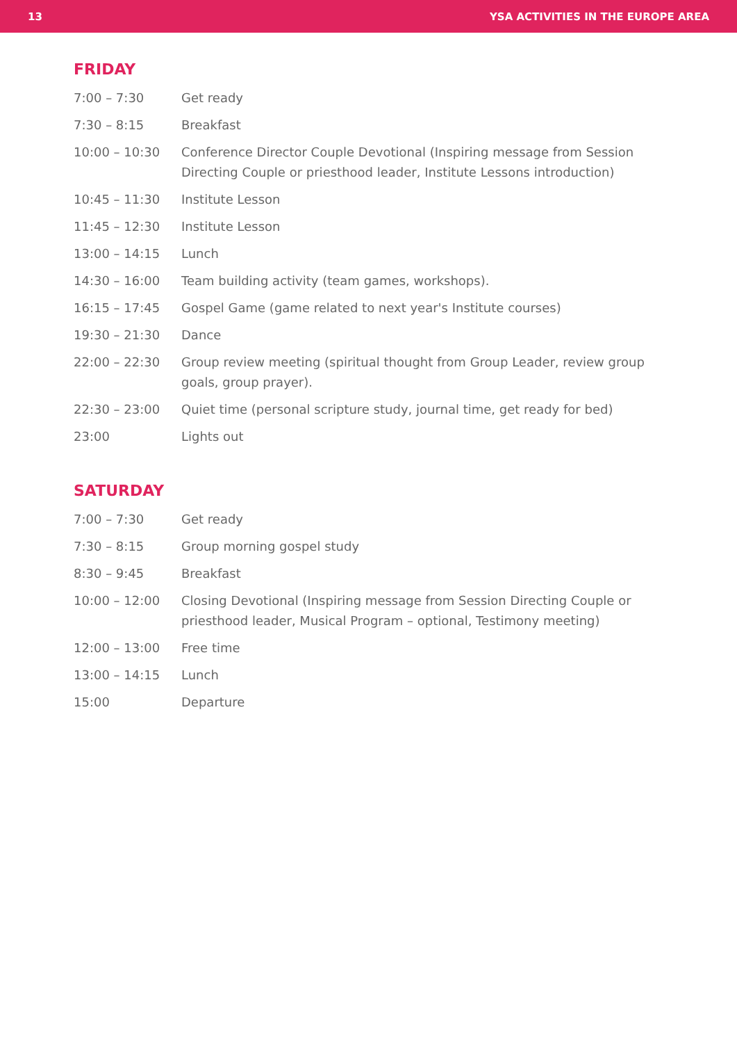13 YSA ACTIVITIES IN THE EUROPE AREA
FRIDAY
| 7:00 – 7:30 | Get ready |
| 7:30 – 8:15 | Breakfast |
| 10:00 – 10:30 | Conference Director Couple Devotional (Inspiring message from Session Directing Couple or priesthood leader, Institute Lessons introduction) |
| 10:45 – 11:30 | Institute Lesson |
| 11:45 – 12:30 | Institute Lesson |
| 13:00 – 14:15 | Lunch |
| 14:30 – 16:00 | Team building activity (team games, workshops). |
| 16:15 – 17:45 | Gospel Game (game related to next year's Institute courses) |
| 19:30 – 21:30 | Dance |
| 22:00 – 22:30 | Group review meeting (spiritual thought from Group Leader, review group goals, group prayer). |
| 22:30 – 23:00 | Quiet time (personal scripture study, journal time, get ready for bed) |
| 23:00 | Lights out |
SATURDAY
| 7:00 – 7:30 | Get ready |
| 7:30 – 8:15 | Group morning gospel study |
| 8:30 – 9:45 | Breakfast |
| 10:00 – 12:00 | Closing Devotional (Inspiring message from Session Directing Couple or priesthood leader, Musical Program – optional, Testimony meeting) |
| 12:00 – 13:00 | Free time |
| 13:00 – 14:15 | Lunch |
| 15:00 | Departure |